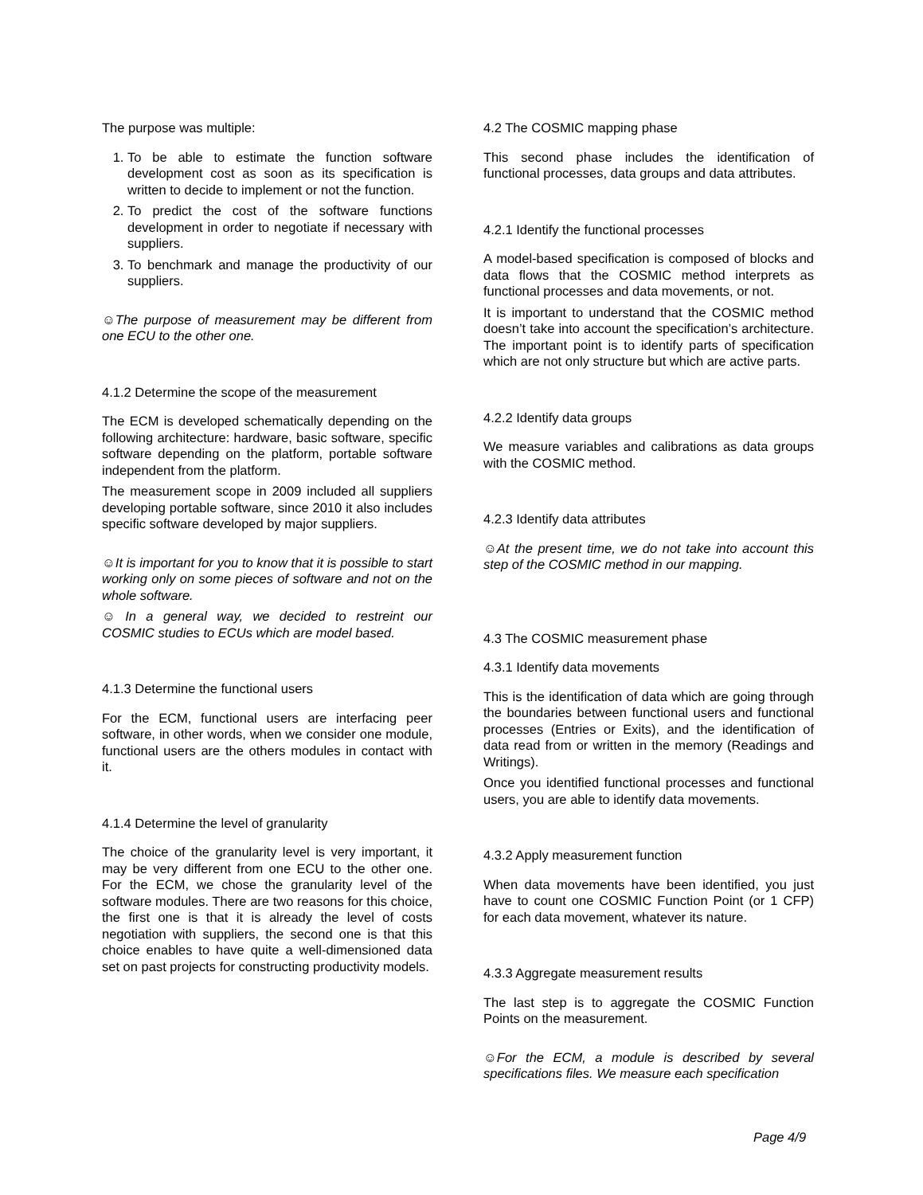The purpose was multiple:
1. To be able to estimate the function software development cost as soon as its specification is written to decide to implement or not the function.
2. To predict the cost of the software functions development in order to negotiate if necessary with suppliers.
3. To benchmark and manage the productivity of our suppliers.
☺The purpose of measurement may be different from one ECU to the other one.
4.1.2 Determine the scope of the measurement
The ECM is developed schematically depending on the following architecture: hardware, basic software, specific software depending on the platform, portable software independent from the platform.
The measurement scope in 2009 included all suppliers developing portable software, since 2010 it also includes specific software developed by major suppliers.
☺It is important for you to know that it is possible to start working only on some pieces of software and not on the whole software.
☺ In a general way, we decided to restreint our COSMIC studies to ECUs which are model based.
4.1.3 Determine the functional users
For the ECM, functional users are interfacing peer software, in other words, when we consider one module, functional users are the others modules in contact with it.
4.1.4 Determine the level of granularity
The choice of the granularity level is very important, it may be very different from one ECU to the other one. For the ECM, we chose the granularity level of the software modules. There are two reasons for this choice, the first one is that it is already the level of costs negotiation with suppliers, the second one is that this choice enables to have quite a well-dimensioned data set on past projects for constructing productivity models.
4.2 The COSMIC mapping phase
This second phase includes the identification of functional processes, data groups and data attributes.
4.2.1 Identify the functional processes
A model-based specification is composed of blocks and data flows that the COSMIC method interprets as functional processes and data movements, or not.
It is important to understand that the COSMIC method doesn’t take into account the specification’s architecture. The important point is to identify parts of specification which are not only structure but which are active parts.
4.2.2 Identify data groups
We measure variables and calibrations as data groups with the COSMIC method.
4.2.3 Identify data attributes
☺At the present time, we do not take into account this step of the COSMIC method in our mapping.
4.3 The COSMIC measurement phase
4.3.1 Identify data movements
This is the identification of data which are going through the boundaries between functional users and functional processes (Entries or Exits), and the identification of data read from or written in the memory (Readings and Writings).
Once you identified functional processes and functional users, you are able to identify data movements.
4.3.2 Apply measurement function
When data movements have been identified, you just have to count one COSMIC Function Point (or 1 CFP) for each data movement, whatever its nature.
4.3.3 Aggregate measurement results
The last step is to aggregate the COSMIC Function Points on the measurement.
☺For the ECM, a module is described by several specifications files. We measure each specification
Page 4/9